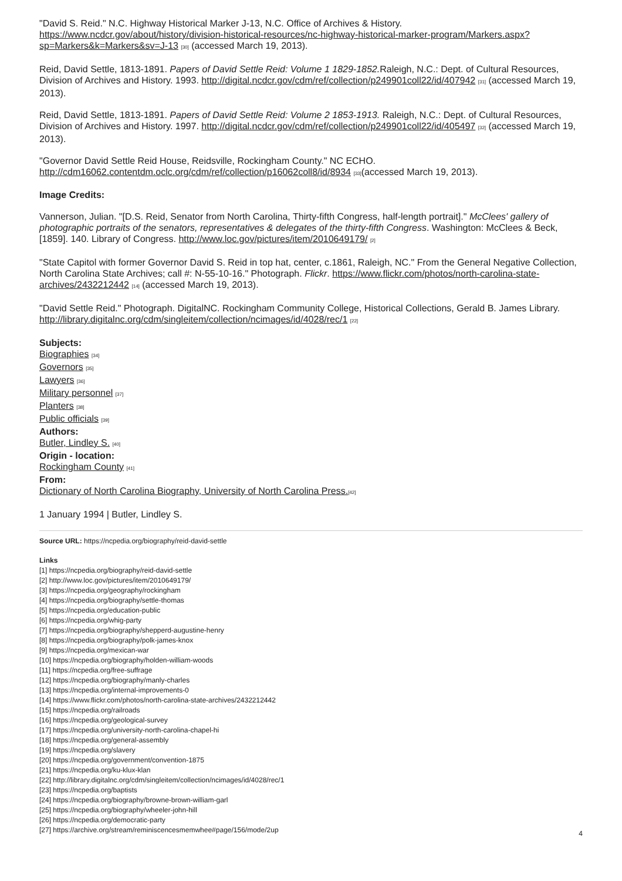"David S. Reid." N.C. Highway Historical Marker J-13, N.C. Office of Archives & History. https://www.ncdcr.gov/about/history/division-historical-resources/nc-highway-historical-marker-program/Markers.aspx?sp=Markers&k=Markers&sv=J-13 [30] (accessed March 19, 2013).
Reid, David Settle, 1813-1891. Papers of David Settle Reid: Volume 1 1829-1852. Raleigh, N.C.: Dept. of Cultural Resources, Division of Archives and History. 1993. http://digital.ncdcr.gov/cdm/ref/collection/p249901coll22/id/407942 [31] (accessed March 19, 2013).
Reid, David Settle, 1813-1891. Papers of David Settle Reid: Volume 2 1853-1913. Raleigh, N.C.: Dept. of Cultural Resources, Division of Archives and History. 1997. http://digital.ncdcr.gov/cdm/ref/collection/p249901coll22/id/405497 [32] (accessed March 19, 2013).
"Governor David Settle Reid House, Reidsville, Rockingham County." NC ECHO. http://cdm16062.contentdm.oclc.org/cdm/ref/collection/p16062coll8/id/8934 [33](accessed March 19, 2013).
Image Credits:
Vannerson, Julian. "[D.S. Reid, Senator from North Carolina, Thirty-fifth Congress, half-length portrait]." McClees' gallery of photographic portraits of the senators, representatives & delegates of the thirty-fifth Congress. Washington: McClees & Beck, [1859]. 140. Library of Congress. http://www.loc.gov/pictures/item/2010649179/ [2]
"State Capitol with former Governor David S. Reid in top hat, center, c.1861, Raleigh, NC." From the General Negative Collection, North Carolina State Archives; call #: N-55-10-16." Photograph. Flickr. https://www.flickr.com/photos/north-carolina-state-archives/2432212442 [14] (accessed March 19, 2013).
"David Settle Reid." Photograph. DigitalNC. Rockingham Community College, Historical Collections, Gerald B. James Library. http://library.digitalnc.org/cdm/singleitem/collection/ncimages/id/4028/rec/1 [22]
Subjects:
Biographies [34]
Governors [35]
Lawyers [36]
Military personnel [37]
Planters [38]
Public officials [39]
Authors:
Butler, Lindley S. [40]
Origin - location:
Rockingham County [41]
From:
Dictionary of North Carolina Biography, University of North Carolina Press.[42]
1 January 1994 | Butler, Lindley S.
Source URL: https://ncpedia.org/biography/reid-david-settle
Links
[1] https://ncpedia.org/biography/reid-david-settle
[2] http://www.loc.gov/pictures/item/2010649179/
[3] https://ncpedia.org/geography/rockingham
[4] https://ncpedia.org/biography/settle-thomas
[5] https://ncpedia.org/education-public
[6] https://ncpedia.org/whig-party
[7] https://ncpedia.org/biography/shepperd-augustine-henry
[8] https://ncpedia.org/biography/polk-james-knox
[9] https://ncpedia.org/mexican-war
[10] https://ncpedia.org/biography/holden-william-woods
[11] https://ncpedia.org/free-suffrage
[12] https://ncpedia.org/biography/manly-charles
[13] https://ncpedia.org/internal-improvements-0
[14] https://www.flickr.com/photos/north-carolina-state-archives/2432212442
[15] https://ncpedia.org/railroads
[16] https://ncpedia.org/geological-survey
[17] https://ncpedia.org/university-north-carolina-chapel-hi
[18] https://ncpedia.org/general-assembly
[19] https://ncpedia.org/slavery
[20] https://ncpedia.org/government/convention-1875
[21] https://ncpedia.org/ku-klux-klan
[22] http://library.digitalnc.org/cdm/singleitem/collection/ncimages/id/4028/rec/1
[23] https://ncpedia.org/baptists
[24] https://ncpedia.org/biography/browne-brown-william-garl
[25] https://ncpedia.org/biography/wheeler-john-hill
[26] https://ncpedia.org/democratic-party
[27] https://archive.org/stream/reminiscencesmemwhee#page/156/mode/2up
4